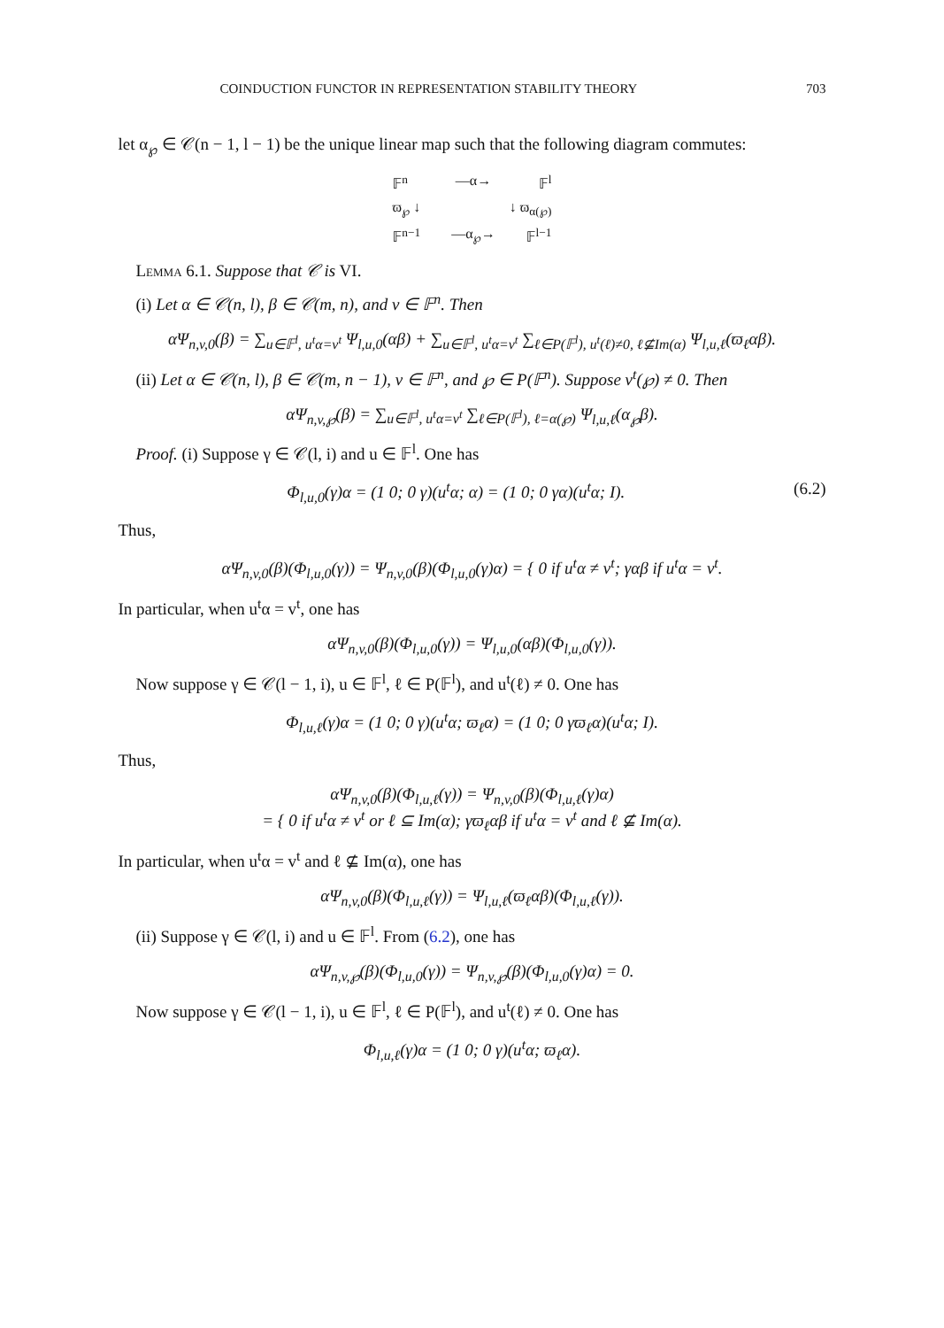COINDUCTION FUNCTOR IN REPRESENTATION STABILITY THEORY 703
let α<sub>℘</sub> ∈ 𝒞(n − 1, l − 1) be the unique linear map such that the following diagram commutes:
𝔽<sup>n</sup> —α→ 𝔽<sup>l</sup>
ϖ<sub>℘</sub> ↓ ↓ ϖ<sub>α(℘)</sub>
𝔽<sup>n−1</sup> —α<sub>℘</sub>→ 𝔽<sup>l−1</sup>
Lemma 6.1. Suppose that 𝒞 is VI.
(i) Let α ∈ 𝒞(n, l), β ∈ 𝒞(m, n), and v ∈ 𝔽<sup>n</sup>. Then
αΨ<sub>n,v,0</sub>(β) = ∑<sub>u∈𝔽<sup>l</sup>, u<sup>t</sup>α=v<sup>t</sup></sub> Ψ<sub>l,u,0</sub>(αβ) + ∑<sub>u∈𝔽<sup>l</sup>, u<sup>t</sup>α=v<sup>t</sup></sub> ∑<sub>ℓ∈P(𝔽<sup>l</sup>), u<sup>t</sup>(ℓ)≠0, ℓ⊈Im(α)</sub> Ψ<sub>l,u,ℓ</sub>(ϖ<sub>ℓ</sub>αβ).
(ii) Let α ∈ 𝒞(n, l), β ∈ 𝒞(m, n − 1), v ∈ 𝔽<sup>n</sup>, and ℘ ∈ P(𝔽<sup>n</sup>). Suppose v<sup>t</sup>(℘) ≠ 0. Then
αΨ<sub>n,v,℘</sub>(β) = ∑<sub>u∈𝔽<sup>l</sup>, u<sup>t</sup>α=v<sup>t</sup></sub> ∑<sub>ℓ∈P(𝔽<sup>l</sup>), ℓ=α(℘)</sub> Ψ<sub>l,u,ℓ</sub>(α<sub>℘</sub>β).
Proof. (i) Suppose γ ∈ 𝒞(l, i) and u ∈ 𝔽<sup>l</sup>. One has
Φ<sub>l,u,0</sub>(γ)α = (1 0; 0 γ)(u<sup>t</sup>α; α) = (1 0; 0 γα)(u<sup>t</sup>α; I). (6.2)
Thus,
αΨ<sub>n,v,0</sub>(β)(Φ<sub>l,u,0</sub>(γ)) = Ψ<sub>n,v,0</sub>(β)(Φ<sub>l,u,0</sub>(γ)α) = { 0 if u<sup>t</sup>α ≠ v<sup>t</sup>; γαβ if u<sup>t</sup>α = v<sup>t</sup>.
In particular, when u<sup>t</sup>α = v<sup>t</sup>, one has
αΨ<sub>n,v,0</sub>(β)(Φ<sub>l,u,0</sub>(γ)) = Ψ<sub>l,u,0</sub>(αβ)(Φ<sub>l,u,0</sub>(γ)).
Now suppose γ ∈ 𝒞(l − 1, i), u ∈ 𝔽<sup>l</sup>, ℓ ∈ P(𝔽<sup>l</sup>), and u<sup>t</sup>(ℓ) ≠ 0. One has
Φ<sub>l,u,ℓ</sub>(γ)α = (1 0; 0 γ)(u<sup>t</sup>α; ϖ<sub>ℓ</sub>α) = (1 0; 0 γϖ<sub>ℓ</sub>α)(u<sup>t</sup>α; I).
Thus,
αΨ<sub>n,v,0</sub>(β)(Φ<sub>l,u,ℓ</sub>(γ)) = Ψ<sub>n,v,0</sub>(β)(Φ<sub>l,u,ℓ</sub>(γ)α)
= { 0 if u<sup>t</sup>α ≠ v<sup>t</sup> or ℓ ⊆ Im(α); γϖ<sub>ℓ</sub>αβ if u<sup>t</sup>α = v<sup>t</sup> and ℓ ⊈ Im(α).
In particular, when u<sup>t</sup>α = v<sup>t</sup> and ℓ ⊈ Im(α), one has
αΨ<sub>n,v,0</sub>(β)(Φ<sub>l,u,ℓ</sub>(γ)) = Ψ<sub>l,u,ℓ</sub>(ϖ<sub>ℓ</sub>αβ)(Φ<sub>l,u,ℓ</sub>(γ)).
(ii) Suppose γ ∈ 𝒞(l, i) and u ∈ 𝔽<sup>l</sup>. From (6.2), one has
αΨ<sub>n,v,℘</sub>(β)(Φ<sub>l,u,0</sub>(γ)) = Ψ<sub>n,v,℘</sub>(β)(Φ<sub>l,u,0</sub>(γ)α) = 0.
Now suppose γ ∈ 𝒞(l − 1, i), u ∈ 𝔽<sup>l</sup>, ℓ ∈ P(𝔽<sup>l</sup>), and u<sup>t</sup>(ℓ) ≠ 0. One has
Φ<sub>l,u,ℓ</sub>(γ)α = (1 0; 0 γ)(u<sup>t</sup>α; ϖ<sub>ℓ</sub>α).